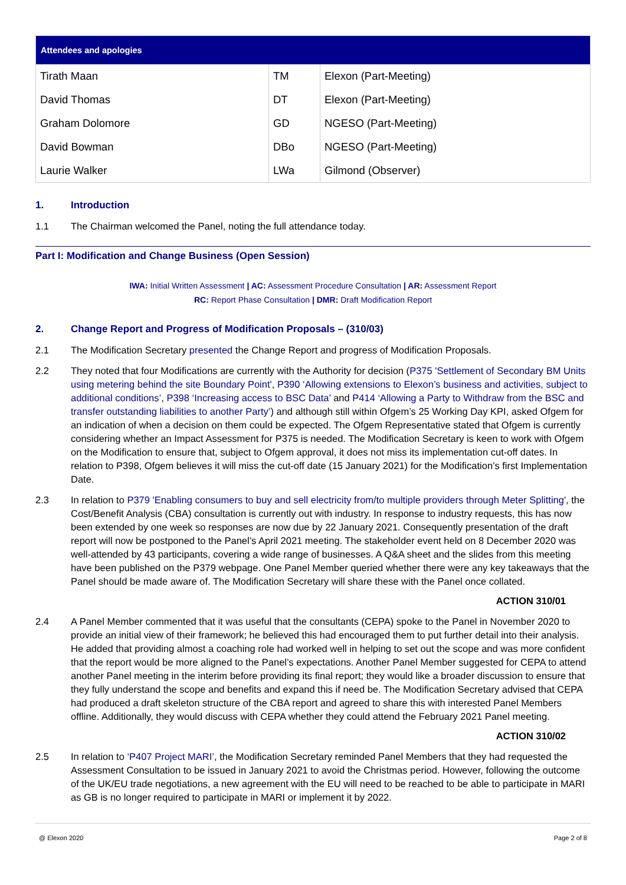| Attendees and apologies | | |
| --- | --- | --- |
| Tirath Maan | TM | Elexon (Part-Meeting) |
| David Thomas | DT | Elexon (Part-Meeting) |
| Graham Dolomore | GD | NGESO (Part-Meeting) |
| David Bowman | DBo | NGESO (Part-Meeting) |
| Laurie Walker | LWa | Gilmond (Observer) |
1. Introduction
1.1 The Chairman welcomed the Panel, noting the full attendance today.
Part I: Modification and Change Business (Open Session)
IWA: Initial Written Assessment | AC: Assessment Procedure Consultation | AR: Assessment Report
RC: Report Phase Consultation | DMR: Draft Modification Report
2. Change Report and Progress of Modification Proposals – (310/03)
2.1 The Modification Secretary presented the Change Report and progress of Modification Proposals.
2.2 They noted that four Modifications are currently with the Authority for decision (P375 'Settlement of Secondary BM Units using metering behind the site Boundary Point', P390 ‘Allowing extensions to Elexon’s business and activities, subject to additional conditions’, P398 ‘Increasing access to BSC Data’ and P414 ‘Allowing a Party to Withdraw from the BSC and transfer outstanding liabilities to another Party’) and although still within Ofgem’s 25 Working Day KPI, asked Ofgem for an indication of when a decision on them could be expected. The Ofgem Representative stated that Ofgem is currently considering whether an Impact Assessment for P375 is needed. The Modification Secretary is keen to work with Ofgem on the Modification to ensure that, subject to Ofgem approval, it does not miss its implementation cut-off dates. In relation to P398, Ofgem believes it will miss the cut-off date (15 January 2021) for the Modification’s first Implementation Date.
2.3 In relation to P379 'Enabling consumers to buy and sell electricity from/to multiple providers through Meter Splitting', the Cost/Benefit Analysis (CBA) consultation is currently out with industry. In response to industry requests, this has now been extended by one week so responses are now due by 22 January 2021. Consequently presentation of the draft report will now be postponed to the Panel’s April 2021 meeting. The stakeholder event held on 8 December 2020 was well-attended by 43 participants, covering a wide range of businesses. A Q&A sheet and the slides from this meeting have been published on the P379 webpage. One Panel Member queried whether there were any key takeaways that the Panel should be made aware of. The Modification Secretary will share these with the Panel once collated.
ACTION 310/01
2.4 A Panel Member commented that it was useful that the consultants (CEPA) spoke to the Panel in November 2020 to provide an initial view of their framework; he believed this had encouraged them to put further detail into their analysis. He added that providing almost a coaching role had worked well in helping to set out the scope and was more confident that the report would be more aligned to the Panel’s expectations. Another Panel Member suggested for CEPA to attend another Panel meeting in the interim before providing its final report; they would like a broader discussion to ensure that they fully understand the scope and benefits and expand this if need be. The Modification Secretary advised that CEPA had produced a draft skeleton structure of the CBA report and agreed to share this with interested Panel Members offline. Additionally, they would discuss with CEPA whether they could attend the February 2021 Panel meeting.
ACTION 310/02
2.5 In relation to ‘P407 Project MARI’, the Modification Secretary reminded Panel Members that they had requested the Assessment Consultation to be issued in January 2021 to avoid the Christmas period. However, following the outcome of the UK/EU trade negotiations, a new agreement with the EU will need to be reached to be able to participate in MARI as GB is no longer required to participate in MARI or implement it by 2022.
@ Elexon 2020 Page 2 of 8